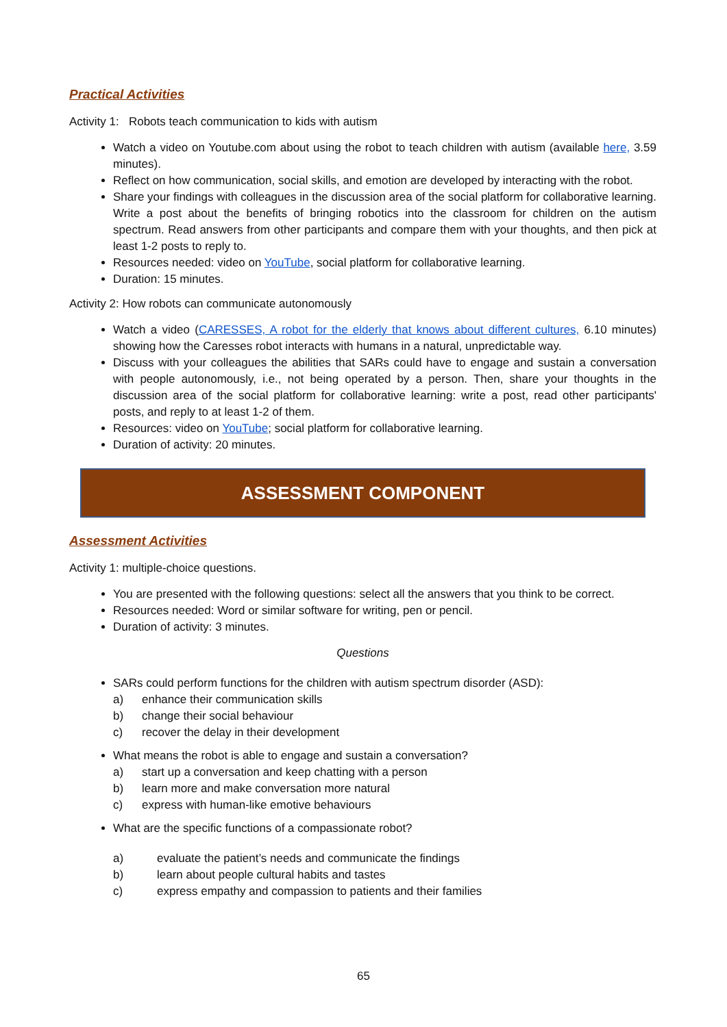Practical Activities
Activity 1: Robots teach communication to kids with autism
Watch a video on Youtube.com about using the robot to teach children with autism (available here, 3.59 minutes).
Reflect on how communication, social skills, and emotion are developed by interacting with the robot.
Share your findings with colleagues in the discussion area of the social platform for collaborative learning. Write a post about the benefits of bringing robotics into the classroom for children on the autism spectrum. Read answers from other participants and compare them with your thoughts, and then pick at least 1-2 posts to reply to.
Resources needed: video on YouTube, social platform for collaborative learning.
Duration: 15 minutes.
Activity 2: How robots can communicate autonomously
Watch a video (CARESSES, A robot for the elderly that knows about different cultures, 6.10 minutes) showing how the Caresses robot interacts with humans in a natural, unpredictable way.
Discuss with your colleagues the abilities that SARs could have to engage and sustain a conversation with people autonomously, i.e., not being operated by a person. Then, share your thoughts in the discussion area of the social platform for collaborative learning: write a post, read other participants' posts, and reply to at least 1-2 of them.
Resources: video on YouTube; social platform for collaborative learning.
Duration of activity: 20 minutes.
ASSESSMENT COMPONENT
Assessment Activities
Activity 1: multiple-choice questions.
You are presented with the following questions: select all the answers that you think to be correct.
Resources needed: Word or similar software for writing, pen or pencil.
Duration of activity: 3 minutes.
Questions
SARs could perform functions for the children with autism spectrum disorder (ASD):
a) enhance their communication skills
b) change their social behaviour
c) recover the delay in their development
What means the robot is able to engage and sustain a conversation?
a) start up a conversation and keep chatting with a person
b) learn more and make conversation more natural
c) express with human-like emotive behaviours
What are the specific functions of a compassionate robot?
a) evaluate the patient’s needs and communicate the findings
b) learn about people cultural habits and tastes
c) express empathy and compassion to patients and their families
65